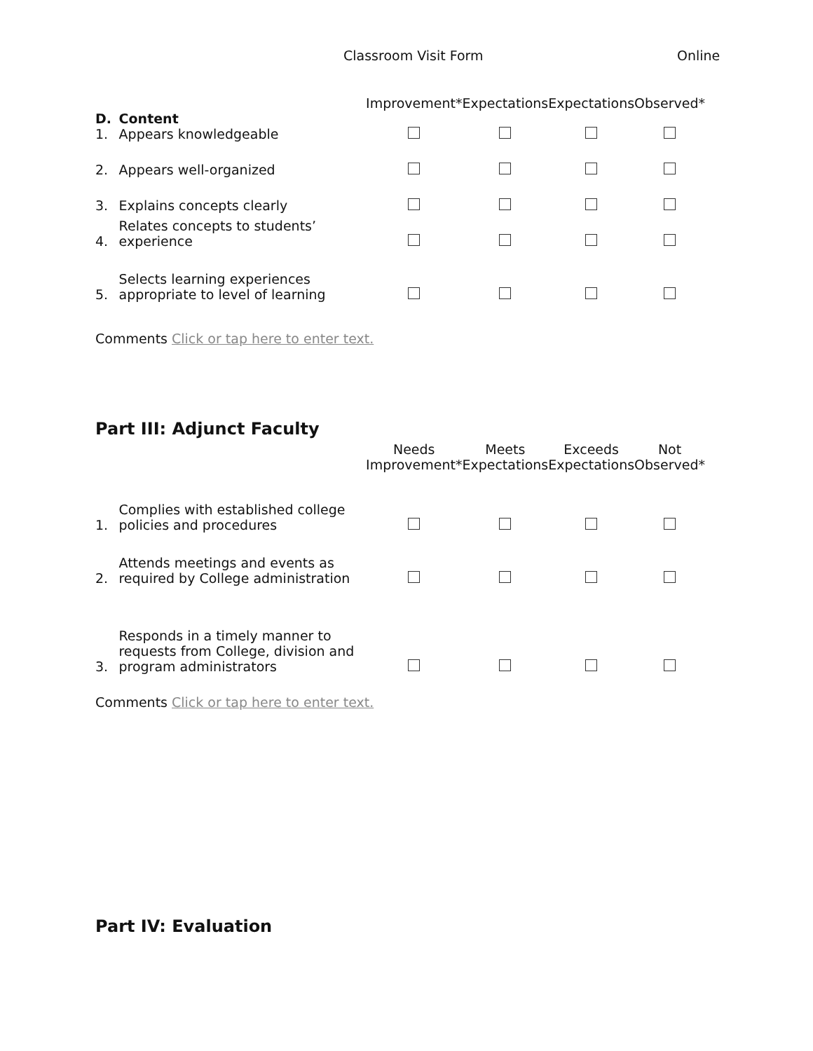Classroom Visit Form Online
| | | Improvement* | Expectations | Expectations | Observed* |
| --- | --- | --- | --- | --- | --- |
| D. | Content | | | | |
| 1. | Appears knowledgeable | | | | |
| 2. | Appears well-organized | | | | |
| 3. | Explains concepts clearly | | | | |
| 4. | Relates concepts to students’ experience | | | | |
| 5. | Selects learning experiences appropriate to level of learning | | | | |
Comments Click or tap here to enter text.
Part III: Adjunct Faculty
| | | Needs Improvement* | Meets Expectations | Exceeds Expectations | Not Observed* |
| --- | --- | --- | --- | --- | --- |
| 1. | Complies with established college policies and procedures | | | | |
| 2. | Attends meetings and events as required by College administration | | | | |
| 3. | Responds in a timely manner to requests from College, division and program administrators | | | | |
Comments Click or tap here to enter text.
Part IV: Evaluation